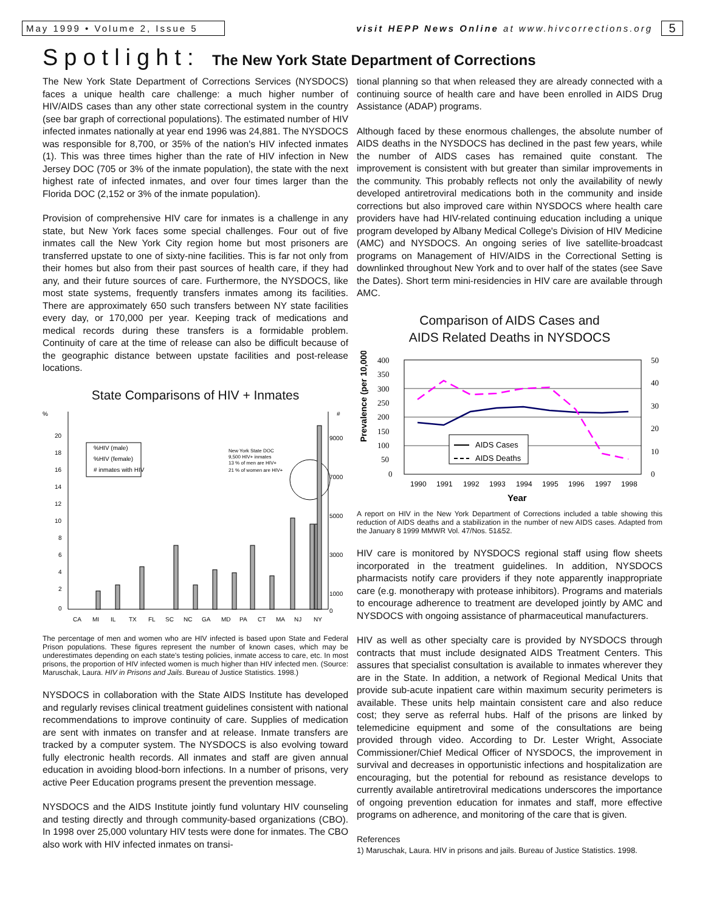May 1999 • Volume 2, Issue 5
visit HEPP News Online at www.hivcorrections.org
5
Spotlight: The New York State Department of Corrections
The New York State Department of Corrections Services (NYSDOCS) faces a unique health care challenge: a much higher number of HIV/AIDS cases than any other state correctional system in the country (see bar graph of correctional populations). The estimated number of HIV infected inmates nationally at year end 1996 was 24,881. The NYSDOCS was responsible for 8,700, or 35% of the nation's HIV infected inmates (1). This was three times higher than the rate of HIV infection in New Jersey DOC (705 or 3% of the inmate population), the state with the next highest rate of infected inmates, and over four times larger than the Florida DOC (2,152 or 3% of the inmate population).
Provision of comprehensive HIV care for inmates is a challenge in any state, but New York faces some special challenges. Four out of five inmates call the New York City region home but most prisoners are transferred upstate to one of sixty-nine facilities. This is far not only from their homes but also from their past sources of health care, if they had any, and their future sources of care. Furthermore, the NYSDOCS, like most state systems, frequently transfers inmates among its facilities. There are approximately 650 such transfers between NY state facilities every day, or 170,000 per year. Keeping track of medications and medical records during these transfers is a formidable problem. Continuity of care at the time of release can also be difficult because of the geographic distance between upstate facilities and post-release locations.
State Comparisons of HIV + Inmates
%
#
20
18
16
14
12
10
8
6
4
2
0
9000
7000
5000
3000
1000
0
%HIV (male)
%HIV (female)
# inmates with HIV
New York State DOC
9,500 HIV+ inmates
13 % of men are HIV+
21 % of women are HIV+
CA
MI
IL
TX
FL
SC
NC
GA
MD
PA
CT
MA
NJ
NY
The percentage of men and women who are HIV infected is based upon State and Federal Prison populations. These figures represent the number of known cases, which may be underestimates depending on each state's testing policies, inmate access to care, etc. In most prisons, the proportion of HIV infected women is much higher than HIV infected men. (Source: Maruschak, Laura. HIV in Prisons and Jails. Bureau of Justice Statistics. 1998.)
NYSDOCS in collaboration with the State AIDS Institute has developed and regularly revises clinical treatment guidelines consistent with national recommendations to improve continuity of care. Supplies of medication are sent with inmates on transfer and at release. Inmate transfers are tracked by a computer system. The NYSDOCS is also evolving toward fully electronic health records. All inmates and staff are given annual education in avoiding blood-born infections. In a number of prisons, very active Peer Education programs present the prevention message.
NYSDOCS and the AIDS Institute jointly fund voluntary HIV counseling and testing directly and through community-based organizations (CBO). In 1998 over 25,000 voluntary HIV tests were done for inmates. The CBO also work with HIV infected inmates on transi-
tional planning so that when released they are already connected with a continuing source of health care and have been enrolled in AIDS Drug Assistance (ADAP) programs.
Although faced by these enormous challenges, the absolute number of AIDS deaths in the NYSDOCS has declined in the past few years, while the number of AIDS cases has remained quite constant. The improvement is consistent with but greater than similar improvements in the community. This probably reflects not only the availability of newly developed antiretroviral medications both in the community and inside corrections but also improved care within NYSDOCS where health care providers have had HIV-related continuing education including a unique program developed by Albany Medical College's Division of HIV Medicine (AMC) and NYSDOCS. An ongoing series of live satellite-broadcast programs on Management of HIV/AIDS in the Correctional Setting is downlinked throughout New York and to over half of the states (see Save the Dates). Short term mini-residencies in HIV care are available through AMC.
Comparison of AIDS Cases and
AIDS Related Deaths in NYSDOCS
Prevalence (per 10,000)
400
350
300
250
200
150
100
50
0
50
40
30
20
10
0
AIDS Cases
AIDS Deaths
1990
1991
1992
1993
1994
1995
1996
1997
1998
Year
A report on HIV in the New York Department of Corrections included a table showing this reduction of AIDS deaths and a stabilization in the number of new AIDS cases. Adapted from the January 8 1999 MMWR Vol. 47/Nos. 51&52.
HIV care is monitored by NYSDOCS regional staff using flow sheets incorporated in the treatment guidelines. In addition, NYSDOCS pharmacists notify care providers if they note apparently inappropriate care (e.g. monotherapy with protease inhibitors). Programs and materials to encourage adherence to treatment are developed jointly by AMC and NYSDOCS with ongoing assistance of pharmaceutical manufacturers.
HIV as well as other specialty care is provided by NYSDOCS through contracts that must include designated AIDS Treatment Centers. This assures that specialist consultation is available to inmates wherever they are in the State. In addition, a network of Regional Medical Units that provide sub-acute inpatient care within maximum security perimeters is available. These units help maintain consistent care and also reduce cost; they serve as referral hubs. Half of the prisons are linked by telemedicine equipment and some of the consultations are being provided through video. According to Dr. Lester Wright, Associate Commissioner/Chief Medical Officer of NYSDOCS, the improvement in survival and decreases in opportunistic infections and hospitalization are encouraging, but the potential for rebound as resistance develops to currently available antiretroviral medications underscores the importance of ongoing prevention education for inmates and staff, more effective programs on adherence, and monitoring of the care that is given.
References
1) Maruschak, Laura. HIV in prisons and jails. Bureau of Justice Statistics. 1998.